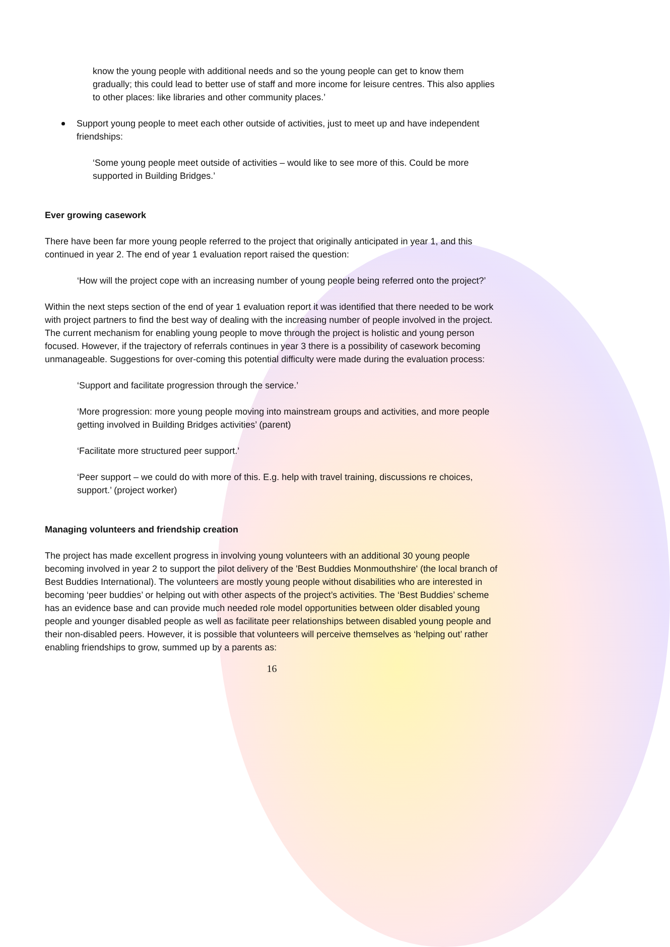know the young people with additional needs and so the young people can get to know them gradually; this could lead to better use of staff and more income for leisure centres. This also applies to other places: like libraries and other community places.’
Support young people to meet each other outside of activities, just to meet up and have independent friendships:
‘Some young people meet outside of activities – would like to see more of this. Could be more supported in Building Bridges.’
Ever growing casework
There have been far more young people referred to the project that originally anticipated in year 1, and this continued in year 2. The end of year 1 evaluation report raised the question:
‘How will the project cope with an increasing number of young people being referred onto the project?’
Within the next steps section of the end of year 1 evaluation report it was identified that there needed to be work with project partners to find the best way of dealing with the increasing number of people involved in the project. The current mechanism for enabling young people to move through the project is holistic and young person focused. However, if the trajectory of referrals continues in year 3 there is a possibility of casework becoming unmanageable. Suggestions for over-coming this potential difficulty were made during the evaluation process:
‘Support and facilitate progression through the service.’
‘More progression: more young people moving into mainstream groups and activities, and more people getting involved in Building Bridges activities’ (parent)
‘Facilitate more structured peer support.’
‘Peer support – we could do with more of this. E.g. help with travel training, discussions re choices, support.’ (project worker)
Managing volunteers and friendship creation
The project has made excellent progress in involving young volunteers with an additional 30 young people becoming involved in year 2 to support the pilot delivery of the 'Best Buddies Monmouthshire' (the local branch of Best Buddies International). The volunteers are mostly young people without disabilities who are interested in becoming ‘peer buddies’ or helping out with other aspects of the project’s activities. The ‘Best Buddies’ scheme has an evidence base and can provide much needed role model opportunities between older disabled young people and younger disabled people as well as facilitate peer relationships between disabled young people and their non-disabled peers. However, it is possible that volunteers will perceive themselves as ‘helping out’ rather enabling friendships to grow, summed up by a parents as:
16